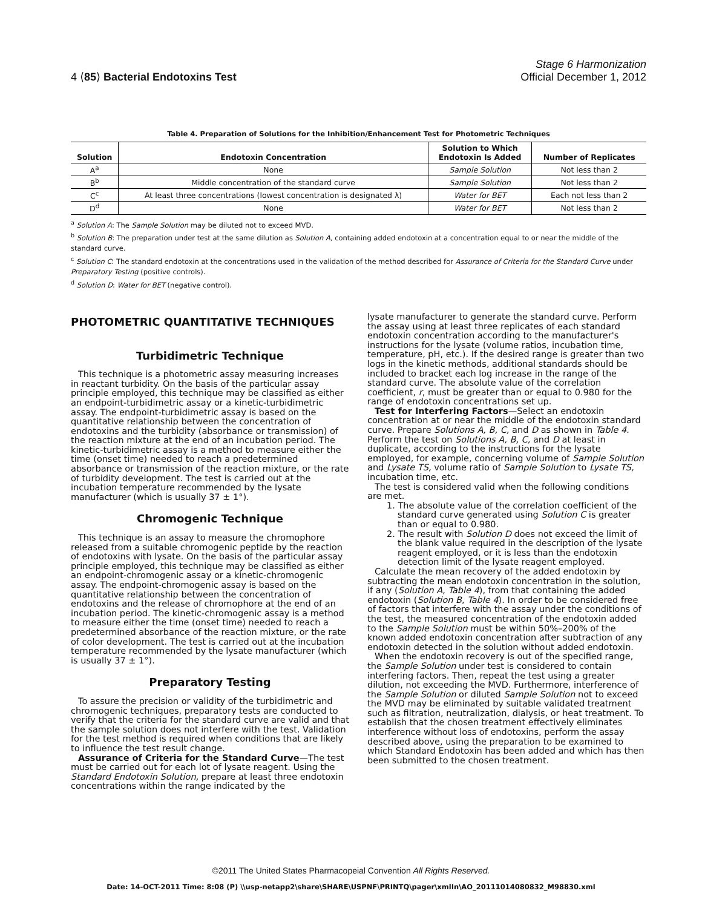4 ⟨85⟩ Bacterial Endotoxins Test
Stage 6 Harmonization
Official December 1, 2012
Table 4. Preparation of Solutions for the Inhibition/Enhancement Test for Photometric Techniques
| Solution | Endotoxin Concentration | Solution to Which Endotoxin Is Added | Number of Replicates |
| --- | --- | --- | --- |
| A<sup>a</sup> | None | Sample Solution | Not less than 2 |
| B<sup>b</sup> | Middle concentration of the standard curve | Sample Solution | Not less than 2 |
| C<sup>c</sup> | At least three concentrations (lowest concentration is designated λ) | Water for BET | Each not less than 2 |
| D<sup>d</sup> | None | Water for BET | Not less than 2 |
<sup>a</sup> Solution A: The Sample Solution may be diluted not to exceed MVD.
<sup>b</sup> Solution B: The preparation under test at the same dilution as Solution A, containing added endotoxin at a concentration equal to or near the middle of the standard curve.
<sup>c</sup> Solution C: The standard endotoxin at the concentrations used in the validation of the method described for Assurance of Criteria for the Standard Curve under Preparatory Testing (positive controls).
<sup>d</sup> Solution D: Water for BET (negative control).
PHOTOMETRIC QUANTITATIVE TECHNIQUES
Turbidimetric Technique
This technique is a photometric assay measuring increases in reactant turbidity. On the basis of the particular assay principle employed, this technique may be classified as either an endpoint-turbidimetric assay or a kinetic-turbidimetric assay. The endpoint-turbidimetric assay is based on the quantitative relationship between the concentration of endotoxins and the turbidity (absorbance or transmission) of the reaction mixture at the end of an incubation period. The kinetic-turbidimetric assay is a method to measure either the time (onset time) needed to reach a predetermined absorbance or transmission of the reaction mixture, or the rate of turbidity development. The test is carried out at the incubation temperature recommended by the lysate manufacturer (which is usually 37 ± 1°).
Chromogenic Technique
This technique is an assay to measure the chromophore released from a suitable chromogenic peptide by the reaction of endotoxins with lysate. On the basis of the particular assay principle employed, this technique may be classified as either an endpoint-chromogenic assay or a kinetic-chromogenic assay. The endpoint-chromogenic assay is based on the quantitative relationship between the concentration of endotoxins and the release of chromophore at the end of an incubation period. The kinetic-chromogenic assay is a method to measure either the time (onset time) needed to reach a predetermined absorbance of the reaction mixture, or the rate of color development. The test is carried out at the incubation temperature recommended by the lysate manufacturer (which is usually 37 ± 1°).
Preparatory Testing
To assure the precision or validity of the turbidimetric and chromogenic techniques, preparatory tests are conducted to verify that the criteria for the standard curve are valid and that the sample solution does not interfere with the test. Validation for the test method is required when conditions that are likely to influence the test result change.
Assurance of Criteria for the Standard Curve—The test must be carried out for each lot of lysate reagent. Using the Standard Endotoxin Solution, prepare at least three endotoxin concentrations within the range indicated by the
lysate manufacturer to generate the standard curve. Perform the assay using at least three replicates of each standard endotoxin concentration according to the manufacturer's instructions for the lysate (volume ratios, incubation time, temperature, pH, etc.). If the desired range is greater than two logs in the kinetic methods, additional standards should be included to bracket each log increase in the range of the standard curve. The absolute value of the correlation coefficient, r, must be greater than or equal to 0.980 for the range of endotoxin concentrations set up.
Test for Interfering Factors—Select an endotoxin concentration at or near the middle of the endotoxin standard curve. Prepare Solutions A, B, C, and D as shown in Table 4. Perform the test on Solutions A, B, C, and D at least in duplicate, according to the instructions for the lysate employed, for example, concerning volume of Sample Solution and Lysate TS, volume ratio of Sample Solution to Lysate TS, incubation time, etc.
The test is considered valid when the following conditions are met.
1. The absolute value of the correlation coefficient of the standard curve generated using Solution C is greater than or equal to 0.980.
2. The result with Solution D does not exceed the limit of the blank value required in the description of the lysate reagent employed, or it is less than the endotoxin detection limit of the lysate reagent employed.
Calculate the mean recovery of the added endotoxin by subtracting the mean endotoxin concentration in the solution, if any (Solution A, Table 4), from that containing the added endotoxin (Solution B, Table 4). In order to be considered free of factors that interfere with the assay under the conditions of the test, the measured concentration of the endotoxin added to the Sample Solution must be within 50%–200% of the known added endotoxin concentration after subtraction of any endotoxin detected in the solution without added endotoxin.
When the endotoxin recovery is out of the specified range, the Sample Solution under test is considered to contain interfering factors. Then, repeat the test using a greater dilution, not exceeding the MVD. Furthermore, interference of the Sample Solution or diluted Sample Solution not to exceed the MVD may be eliminated by suitable validated treatment such as filtration, neutralization, dialysis, or heat treatment. To establish that the chosen treatment effectively eliminates interference without loss of endotoxins, perform the assay described above, using the preparation to be examined to which Standard Endotoxin has been added and which has then been submitted to the chosen treatment.
©2011 The United States Pharmacopeial Convention All Rights Reserved.
Date: 14-OCT-2011 Time: 8:08 (P) \\usp-netapp2\share\SHARE\USPNF\PRINTQ\pager\xmlIn\AO_20111014080832_M98830.xml